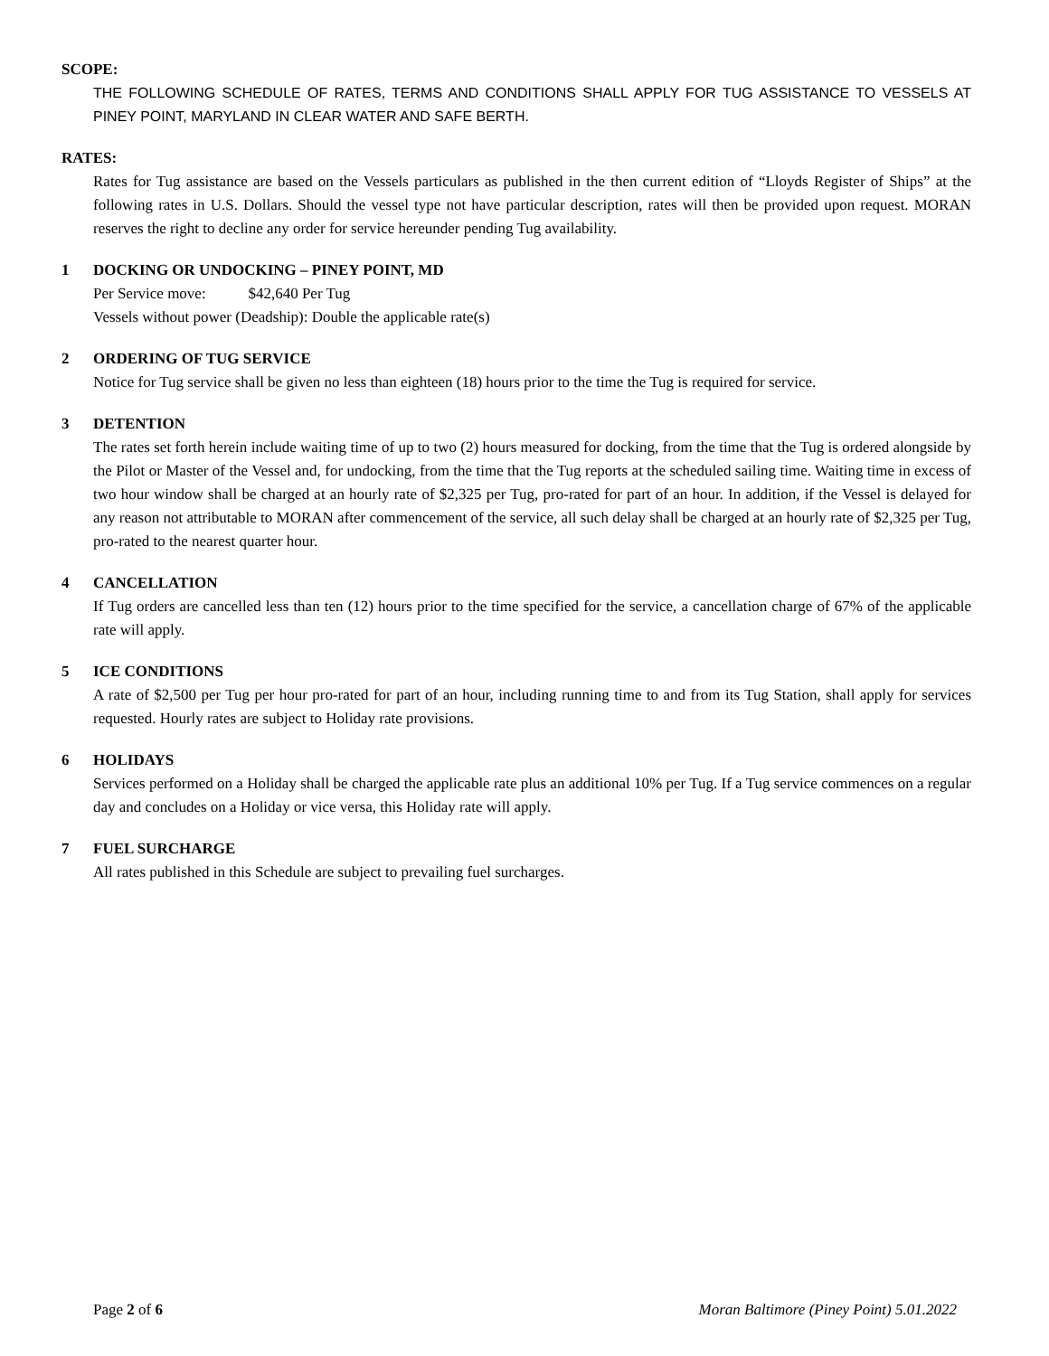SCOPE:
THE FOLLOWING SCHEDULE OF RATES, TERMS AND CONDITIONS SHALL APPLY FOR TUG ASSISTANCE TO VESSELS AT PINEY POINT, MARYLAND IN CLEAR WATER AND SAFE BERTH.
RATES:
Rates for Tug assistance are based on the Vessels particulars as published in the then current edition of “Lloyds Register of Ships” at the following rates in U.S. Dollars. Should the vessel type not have particular description, rates will then be provided upon request. MORAN reserves the right to decline any order for service hereunder pending Tug availability.
1 DOCKING OR UNDOCKING – PINEY POINT, MD
Per Service move: $42,640 Per Tug
Vessels without power (Deadship): Double the applicable rate(s)
2 ORDERING OF TUG SERVICE
Notice for Tug service shall be given no less than eighteen (18) hours prior to the time the Tug is required for service.
3 DETENTION
The rates set forth herein include waiting time of up to two (2) hours measured for docking, from the time that the Tug is ordered alongside by the Pilot or Master of the Vessel and, for undocking, from the time that the Tug reports at the scheduled sailing time. Waiting time in excess of two hour window shall be charged at an hourly rate of $2,325 per Tug, pro-rated for part of an hour. In addition, if the Vessel is delayed for any reason not attributable to MORAN after commencement of the service, all such delay shall be charged at an hourly rate of $2,325 per Tug, pro-rated to the nearest quarter hour.
4 CANCELLATION
If Tug orders are cancelled less than ten (12) hours prior to the time specified for the service, a cancellation charge of 67% of the applicable rate will apply.
5 ICE CONDITIONS
A rate of $2,500 per Tug per hour pro-rated for part of an hour, including running time to and from its Tug Station, shall apply for services requested. Hourly rates are subject to Holiday rate provisions.
6 HOLIDAYS
Services performed on a Holiday shall be charged the applicable rate plus an additional 10% per Tug. If a Tug service commences on a regular day and concludes on a Holiday or vice versa, this Holiday rate will apply.
7 FUEL SURCHARGE
All rates published in this Schedule are subject to prevailing fuel surcharges.
Page 2 of 6 Moran Baltimore (Piney Point) 5.01.2022